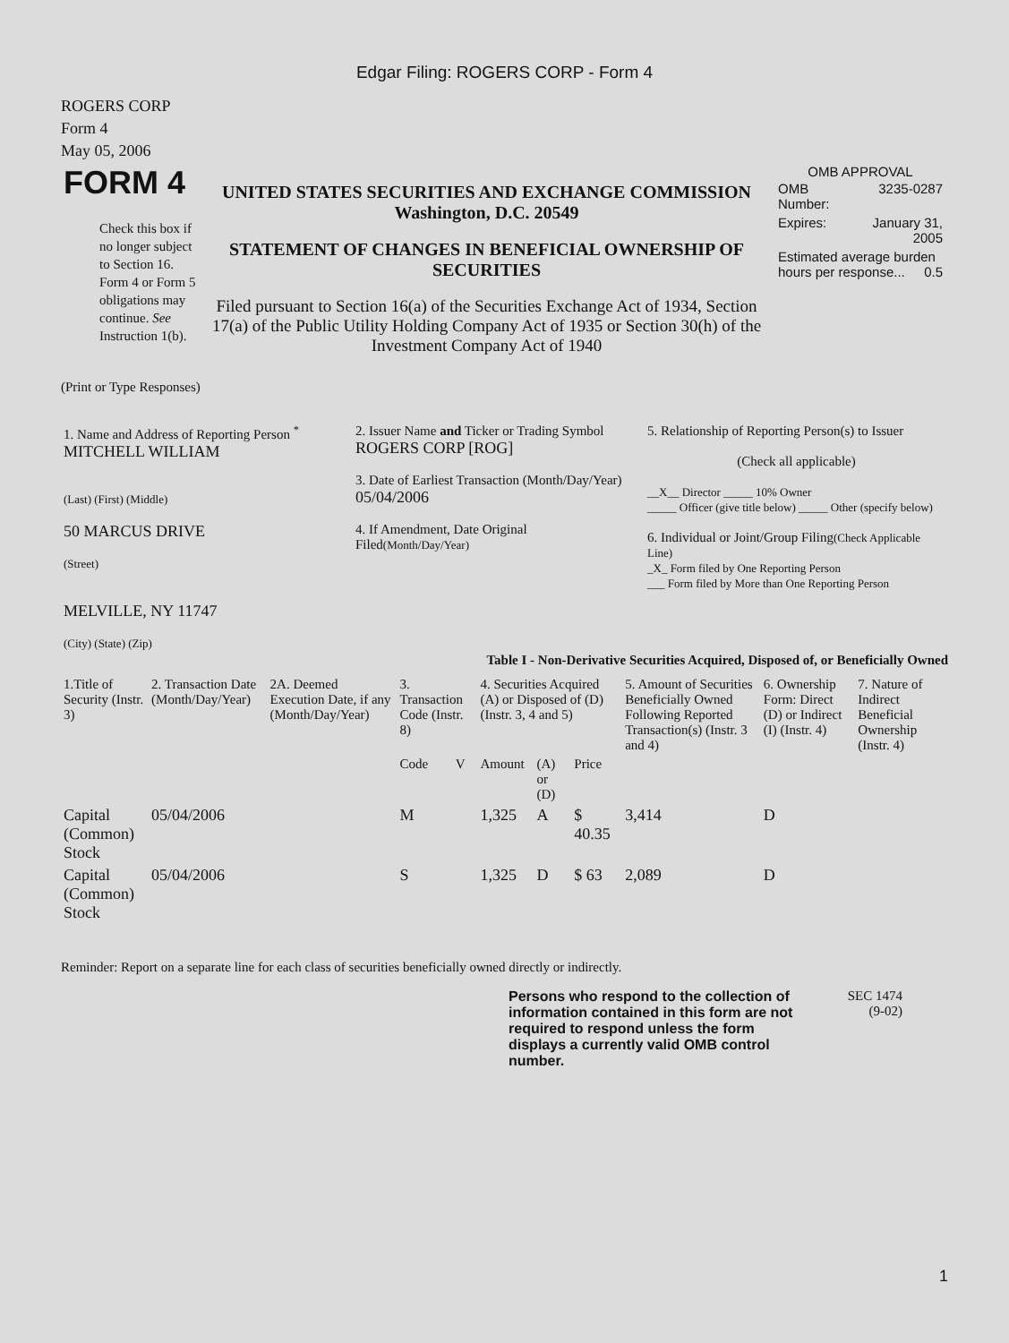Edgar Filing: ROGERS CORP - Form 4
ROGERS CORP
Form 4
May 05, 2006
| FORM 4 Check this box if no longer subject to Section 16. Form 4 or Form 5 obligations may continue. See Instruction 1(b). | UNITED STATES SECURITIES AND EXCHANGE COMMISSION Washington, D.C. 20549 STATEMENT OF CHANGES IN BENEFICIAL OWNERSHIP OF SECURITIES Filed pursuant to Section 16(a) of the Securities Exchange Act of 1934, Section 17(a) of the Public Utility Holding Company Act of 1935 or Section 30(h) of the Investment Company Act of 1940 | OMB APPROVAL / OMB Number: / 3235-0287 / / Expires: / January 31, 2005 / / Estimated average burden hours per response... 0.5 / / |
(Print or Type Responses)
| 1. Name and Address of Reporting Person <sup>*</sup> MITCHELL WILLIAM (Last) (First) (Middle) 50 MARCUS DRIVE (Street) MELVILLE, NY 11747 (City) (State) (Zip) | 2. Issuer Name and Ticker or Trading Symbol ROGERS CORP [ROG] 3. Date of Earliest Transaction (Month/Day/Year) 05/04/2006 4. If Amendment, Date Original Filed (Month/Day/Year) | 5. Relationship of Reporting Person(s) to Issuer (Check all applicable) __X__ Director _____ 10% Owner _____ Officer (give title below) _____ Other (specify below) 6. Individual or Joint/Group Filing (Check Applicable Line) _X_ Form filed by One Reporting Person ___ Form filed by More than One Reporting Person |
Table I - Non-Derivative Securities Acquired, Disposed of, or Beneficially Owned
| 1.Title of Security (Instr. 3) | 2. Transaction Date (Month/Day/Year) | 2A. Deemed Execution Date, if any (Month/Day/Year) | 3. Transaction Code (Instr. 8) | | 4. Securities Acquired (A) or Disposed of (D) (Instr. 3, 4 and 5) | | | 5. Amount of Securities Beneficially Owned Following Reported Transaction(s) (Instr. 3 and 4) | 6. Ownership Form: Direct (D) or Indirect (I) (Instr. 4) | 7. Nature of Indirect Beneficial Ownership (Instr. 4) |
| --- | --- | --- | --- | --- | --- | --- | --- | --- | --- | --- |
| | | | Code | V | Amount | (A) or (D) | Price | | | |
| Capital (Common) Stock | 05/04/2006 | | M | | 1,325 | A | $ 40.35 | 3,414 | D | |
| Capital (Common) Stock | 05/04/2006 | | S | | 1,325 | D | $ 63 | 2,089 | D | |
Reminder: Report on a separate line for each class of securities beneficially owned directly or indirectly.
Persons who respond to the collection of information contained in this form are not required to respond unless the form displays a currently valid OMB control number.
SEC 1474
(9-02)
1